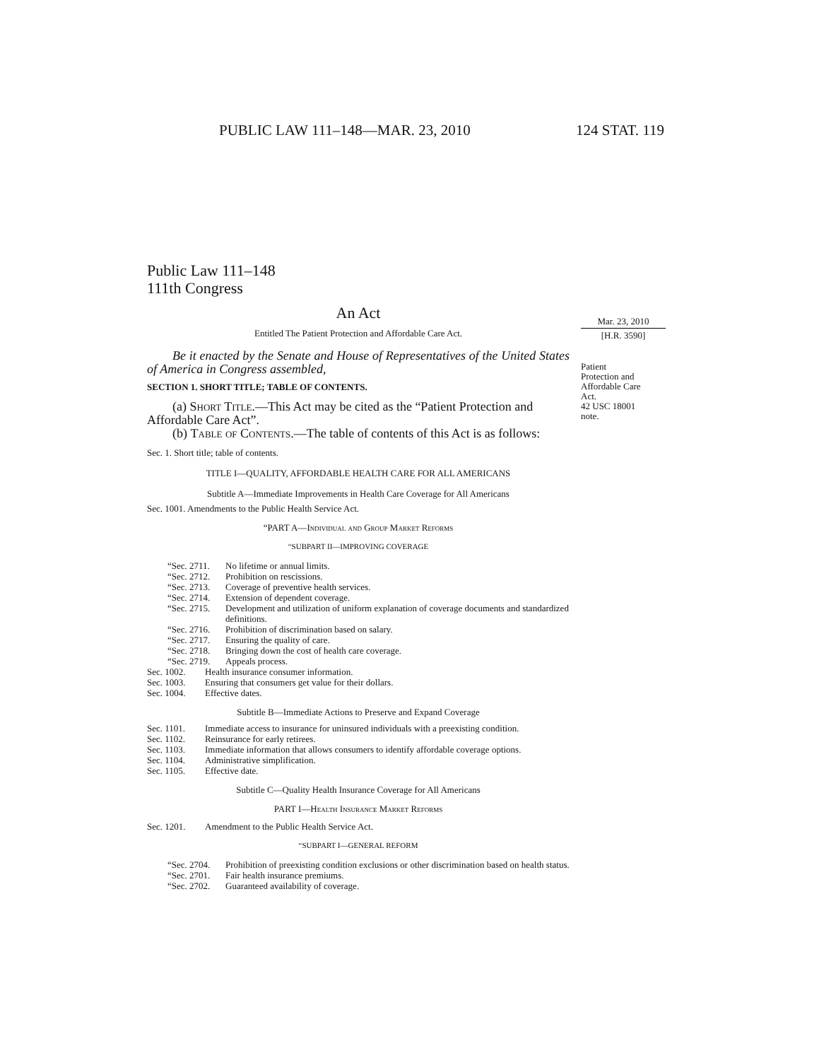PUBLIC LAW 111–148—MAR. 23, 2010 124 STAT. 119
Mar. 23, 2010
[H.R. 3590]
Patient
Protection and
Affordable Care
Act.
42 USC 18001
note.
Public Law 111–148
111th Congress
An Act
Entitled The Patient Protection and Affordable Care Act.
Be it enacted by the Senate and House of Representatives of the United States of America in Congress assembled,
SECTION 1. SHORT TITLE; TABLE OF CONTENTS.
(a) Short Title.—This Act may be cited as the “Patient Protection and Affordable Care Act”.
(b) Table of Contents.—The table of contents of this Act is as follows:
Sec. 1. Short title; table of contents.
TITLE I—QUALITY, AFFORDABLE HEALTH CARE FOR ALL AMERICANS
Subtitle A—Immediate Improvements in Health Care Coverage for All Americans
Sec. 1001. Amendments to the Public Health Service Act.
“PART A—Individual and Group Market Reforms
“SUBPART II—IMPROVING COVERAGE
“Sec. 2711. No lifetime or annual limits.
“Sec. 2712. Prohibition on rescissions.
“Sec. 2713. Coverage of preventive health services.
“Sec. 2714. Extension of dependent coverage.
“Sec. 2715. Development and utilization of uniform explanation of coverage documents and standardized definitions.
“Sec. 2716. Prohibition of discrimination based on salary.
“Sec. 2717. Ensuring the quality of care.
“Sec. 2718. Bringing down the cost of health care coverage.
“Sec. 2719. Appeals process.
Sec. 1002. Health insurance consumer information.
Sec. 1003. Ensuring that consumers get value for their dollars.
Sec. 1004. Effective dates.
Subtitle B—Immediate Actions to Preserve and Expand Coverage
Sec. 1101. Immediate access to insurance for uninsured individuals with a preexisting condition.
Sec. 1102. Reinsurance for early retirees.
Sec. 1103. Immediate information that allows consumers to identify affordable coverage options.
Sec. 1104. Administrative simplification.
Sec. 1105. Effective date.
Subtitle C—Quality Health Insurance Coverage for All Americans
PART I—Health Insurance Market Reforms
Sec. 1201. Amendment to the Public Health Service Act.
“SUBPART I—GENERAL REFORM
“Sec. 2704. Prohibition of preexisting condition exclusions or other discrimination based on health status.
“Sec. 2701. Fair health insurance premiums.
“Sec. 2702. Guaranteed availability of coverage.